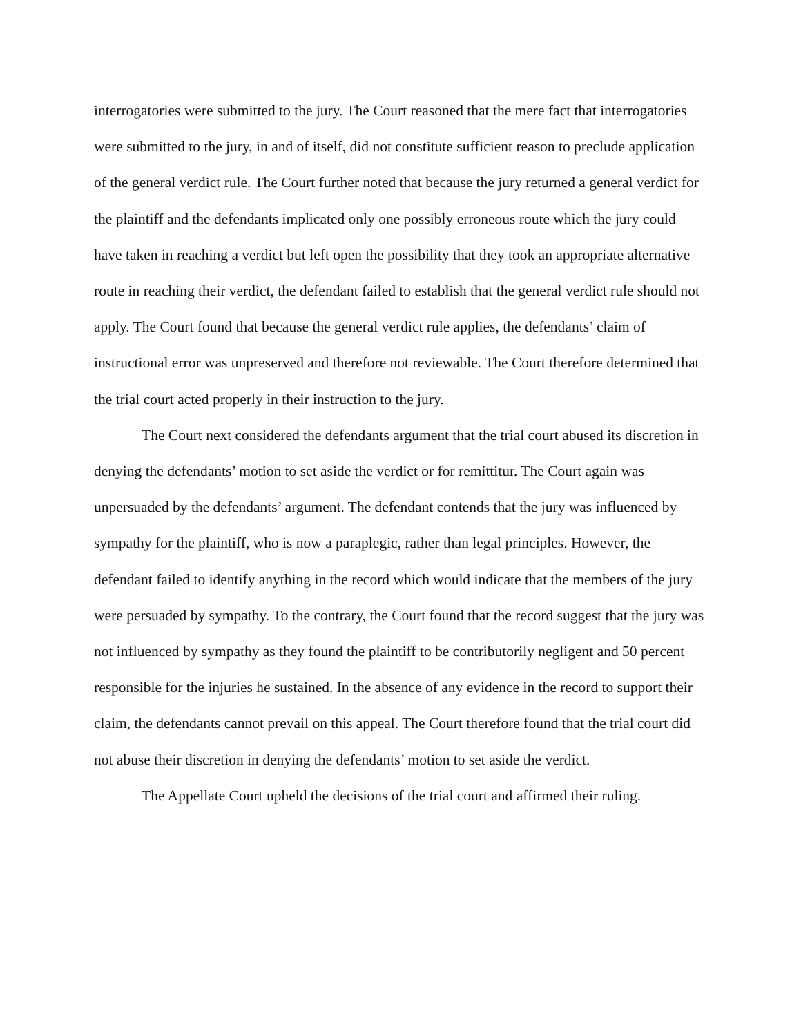interrogatories were submitted to the jury. The Court reasoned that the mere fact that interrogatories were submitted to the jury, in and of itself, did not constitute sufficient reason to preclude application of the general verdict rule. The Court further noted that because the jury returned a general verdict for the plaintiff and the defendants implicated only one possibly erroneous route which the jury could have taken in reaching a verdict but left open the possibility that they took an appropriate alternative route in reaching their verdict, the defendant failed to establish that the general verdict rule should not apply. The Court found that because the general verdict rule applies, the defendants’ claim of instructional error was unpreserved and therefore not reviewable. The Court therefore determined that the trial court acted properly in their instruction to the jury.
The Court next considered the defendants argument that the trial court abused its discretion in denying the defendants’ motion to set aside the verdict or for remittitur. The Court again was unpersuaded by the defendants’ argument. The defendant contends that the jury was influenced by sympathy for the plaintiff, who is now a paraplegic, rather than legal principles. However, the defendant failed to identify anything in the record which would indicate that the members of the jury were persuaded by sympathy. To the contrary, the Court found that the record suggest that the jury was not influenced by sympathy as they found the plaintiff to be contributorily negligent and 50 percent responsible for the injuries he sustained. In the absence of any evidence in the record to support their claim, the defendants cannot prevail on this appeal. The Court therefore found that the trial court did not abuse their discretion in denying the defendants’ motion to set aside the verdict.
The Appellate Court upheld the decisions of the trial court and affirmed their ruling.